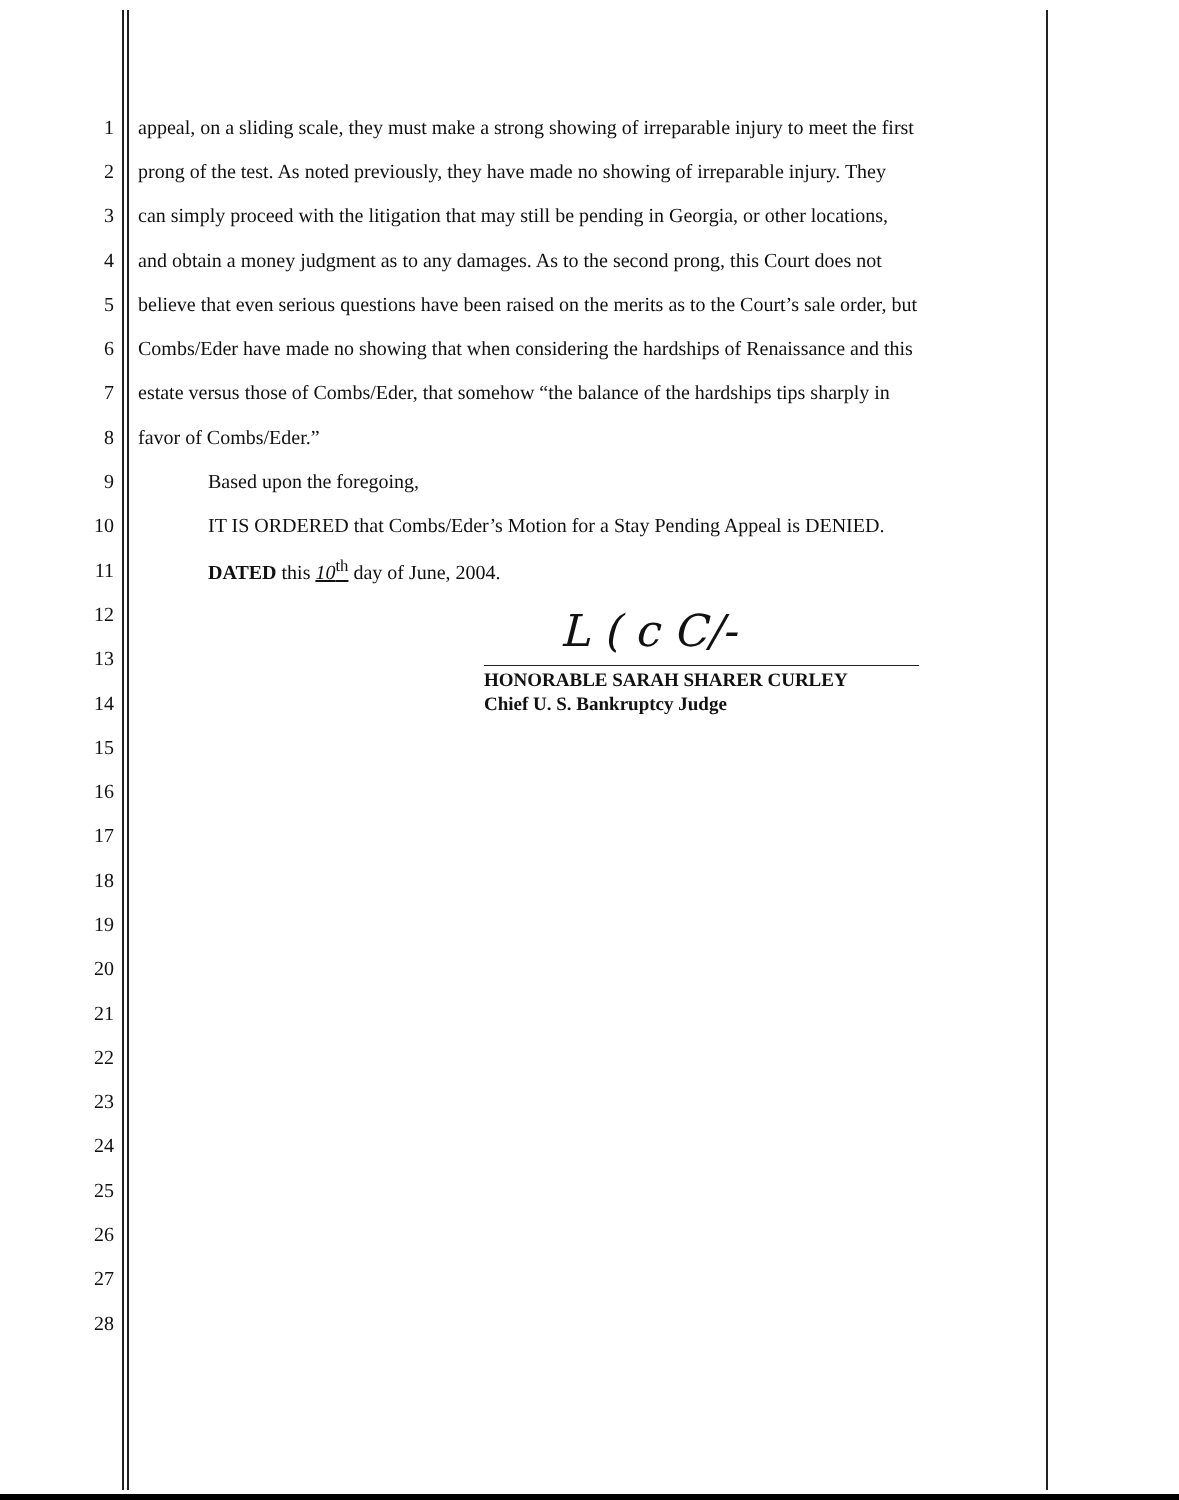L ( c C/-
1 appeal, on a sliding scale, they must make a strong showing of irreparable injury to meet the first
2 prong of the test. As noted previously, they have made no showing of irreparable injury. They
3 can simply proceed with the litigation that may still be pending in Georgia, or other locations,
4 and obtain a money judgment as to any damages. As to the second prong, this Court does not
5 believe that even serious questions have been raised on the merits as to the Court’s sale order, but
6 Combs/Eder have made no showing that when considering the hardships of Renaissance and this
7 estate versus those of Combs/Eder, that somehow “the balance of the hardships tips sharply in
8 favor of Combs/Eder.”
9 Based upon the foregoing,
10 IT IS ORDERED that Combs/Eder’s Motion for a Stay Pending Appeal is DENIED.
11 DATED this 10<sup>th</sup> day of June, 2004.
12
13
14
15
16
17
18
19
20
21
22
23
24
25
26
27
28
HONORABLE SARAH SHARER CURLEY
Chief U. S. Bankruptcy Judge